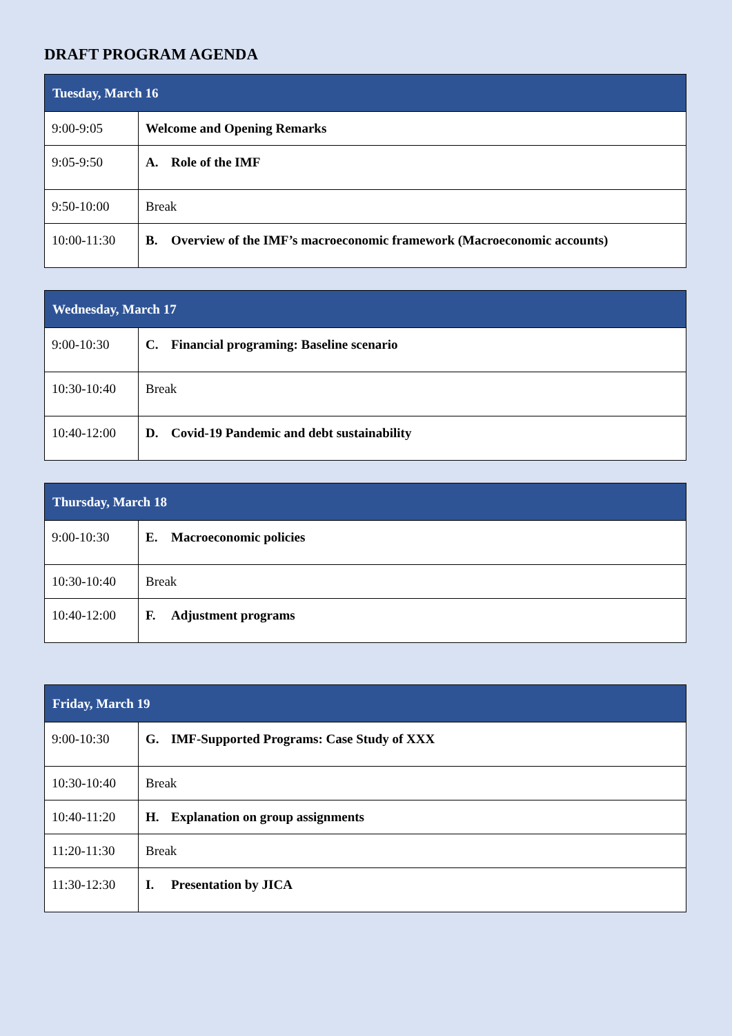DRAFT PROGRAM AGENDA
| Tuesday, March 16 | |
| --- | --- |
| 9:00-9:05 | Welcome and Opening Remarks |
| 9:05-9:50 | A. Role of the IMF |
| 9:50-10:00 | Break |
| 10:00-11:30 | B. Overview of the IMF’s macroeconomic framework (Macroeconomic accounts) |
| Wednesday, March 17 | |
| --- | --- |
| 9:00-10:30 | C. Financial programing: Baseline scenario |
| 10:30-10:40 | Break |
| 10:40-12:00 | D. Covid-19 Pandemic and debt sustainability |
| Thursday, March 18 | |
| --- | --- |
| 9:00-10:30 | E. Macroeconomic policies |
| 10:30-10:40 | Break |
| 10:40-12:00 | F. Adjustment programs |
| Friday, March 19 | |
| --- | --- |
| 9:00-10:30 | G. IMF-Supported Programs: Case Study of XXX |
| 10:30-10:40 | Break |
| 10:40-11:20 | H. Explanation on group assignments |
| 11:20-11:30 | Break |
| 11:30-12:30 | I. Presentation by JICA |